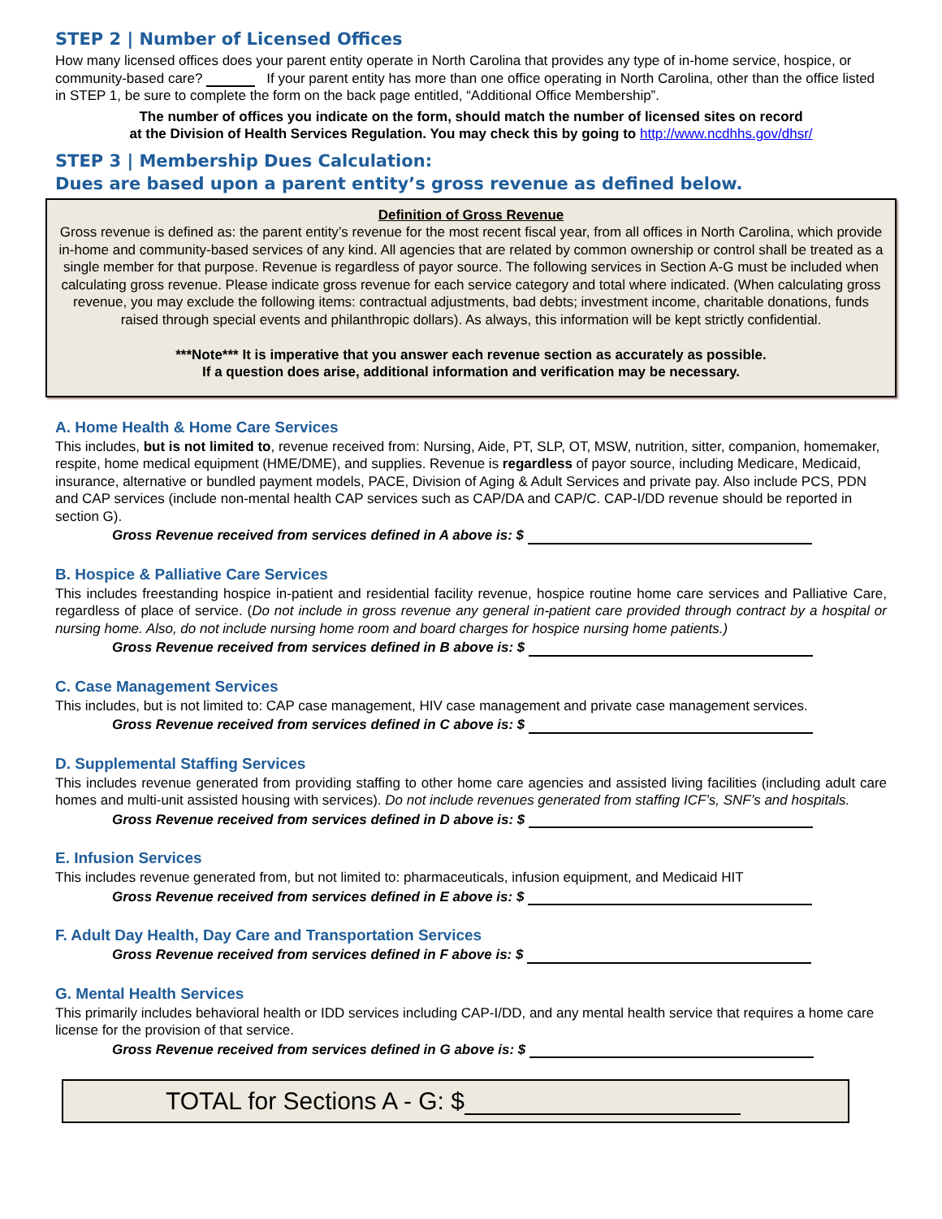STEP 2 | Number of Licensed Offices
How many licensed offices does your parent entity operate in North Carolina that provides any type of in-home service, hospice, or community-based care? If your parent entity has more than one office operating in North Carolina, other than the office listed in STEP 1, be sure to complete the form on the back page entitled, “Additional Office Membership”.
The number of offices you indicate on the form, should match the number of licensed sites on record
at the Division of Health Services Regulation. You may check this by going to http://www.ncdhhs.gov/dhsr/
STEP 3 | Membership Dues Calculation:
Dues are based upon a parent entity’s gross revenue as defined below.
Definition of Gross Revenue
Gross revenue is defined as: the parent entity’s revenue for the most recent fiscal year, from all offices in North Carolina, which provide in-home and community-based services of any kind. All agencies that are related by common ownership or control shall be treated as a single member for that purpose. Revenue is regardless of payor source. The following services in Section A-G must be included when calculating gross revenue. Please indicate gross revenue for each service category and total where indicated. (When calculating gross revenue, you may exclude the following items: contractual adjustments, bad debts; investment income, charitable donations, funds raised through special events and philanthropic dollars). As always, this information will be kept strictly confidential.
***Note*** It is imperative that you answer each revenue section as accurately as possible.
If a question does arise, additional information and verification may be necessary.
A. Home Health & Home Care Services
This includes, but is not limited to, revenue received from: Nursing, Aide, PT, SLP, OT, MSW, nutrition, sitter, companion, homemaker, respite, home medical equipment (HME/DME), and supplies. Revenue is regardless of payor source, including Medicare, Medicaid, insurance, alternative or bundled payment models, PACE, Division of Aging & Adult Services and private pay. Also include PCS, PDN and CAP services (include non-mental health CAP services such as CAP/DA and CAP/C. CAP-I/DD revenue should be reported in section G).
Gross Revenue received from services defined in A above is: $
B. Hospice & Palliative Care Services
This includes freestanding hospice in-patient and residential facility revenue, hospice routine home care services and Palliative Care, regardless of place of service. (Do not include in gross revenue any general in-patient care provided through contract by a hospital or nursing home. Also, do not include nursing home room and board charges for hospice nursing home patients.)
Gross Revenue received from services defined in B above is: $
C. Case Management Services
This includes, but is not limited to: CAP case management, HIV case management and private case management services.
Gross Revenue received from services defined in C above is: $
D. Supplemental Staffing Services
This includes revenue generated from providing staffing to other home care agencies and assisted living facilities (including adult care homes and multi-unit assisted housing with services). Do not include revenues generated from staffing ICF’s, SNF’s and hospitals.
Gross Revenue received from services defined in D above is: $
E. Infusion Services
This includes revenue generated from, but not limited to: pharmaceuticals, infusion equipment, and Medicaid HIT
Gross Revenue received from services defined in E above is: $
F. Adult Day Health, Day Care and Transportation Services
Gross Revenue received from services defined in F above is: $
G. Mental Health Services
This primarily includes behavioral health or IDD services including CAP-I/DD, and any mental health service that requires a home care license for the provision of that service.
Gross Revenue received from services defined in G above is: $
TOTAL for Sections A - G: $